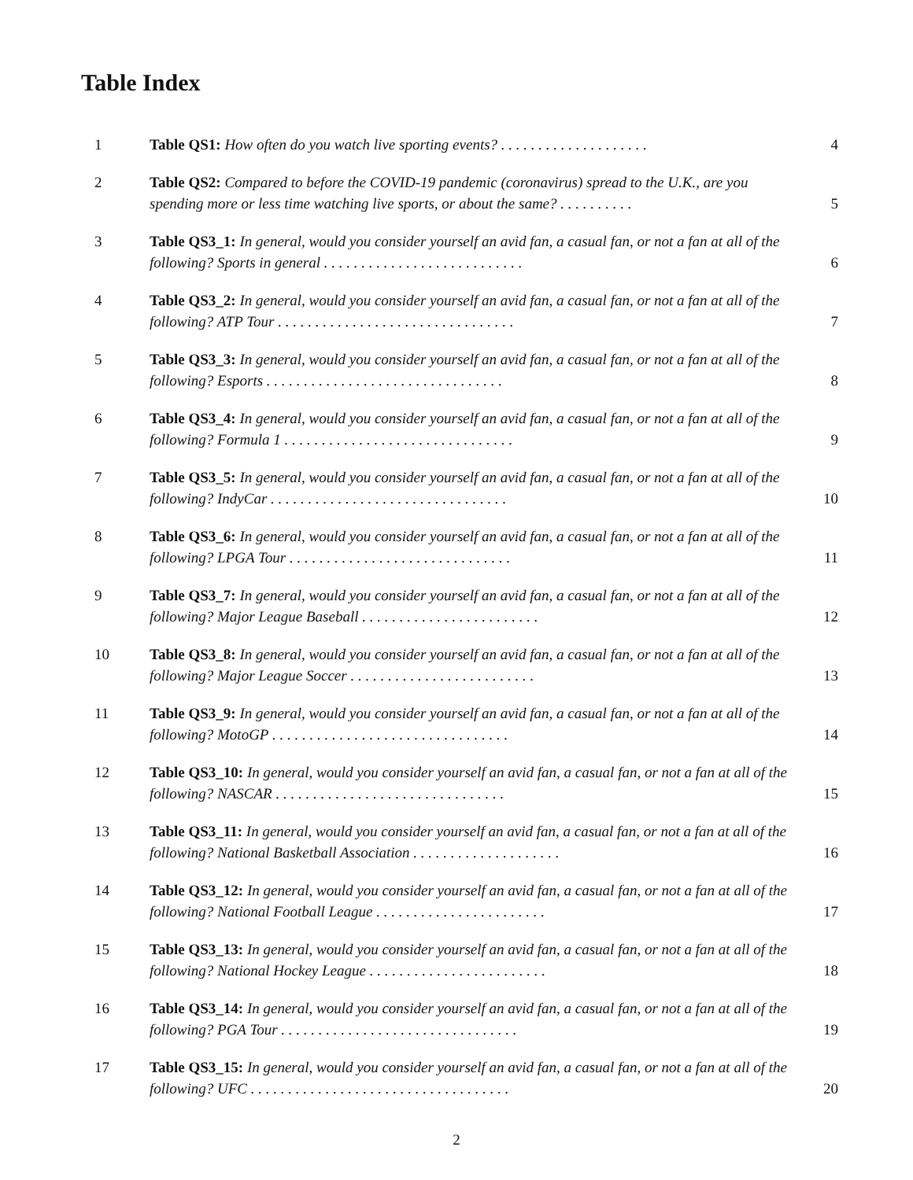Table Index
| 1 | Table QS1: How often do you watch live sporting events? . . . . . . . . . . . . . . . . . . . . | 4 |
| 2 | Table QS2: Compared to before the COVID-19 pandemic (coronavirus) spread to the U.K., are you spending more or less time watching live sports, or about the same? . . . . . . . . . . | 5 |
| 3 | Table QS3_1: In general, would you consider yourself an avid fan, a casual fan, or not a fan at all of the following? Sports in general . . . . . . . . . . . . . . . . . . . . . . . . . . . | 6 |
| 4 | Table QS3_2: In general, would you consider yourself an avid fan, a casual fan, or not a fan at all of the following? ATP Tour . . . . . . . . . . . . . . . . . . . . . . . . . . . . . . . . | 7 |
| 5 | Table QS3_3: In general, would you consider yourself an avid fan, a casual fan, or not a fan at all of the following? Esports . . . . . . . . . . . . . . . . . . . . . . . . . . . . . . . . | 8 |
| 6 | Table QS3_4: In general, would you consider yourself an avid fan, a casual fan, or not a fan at all of the following? Formula 1 . . . . . . . . . . . . . . . . . . . . . . . . . . . . . . . | 9 |
| 7 | Table QS3_5: In general, would you consider yourself an avid fan, a casual fan, or not a fan at all of the following? IndyCar . . . . . . . . . . . . . . . . . . . . . . . . . . . . . . . . | 10 |
| 8 | Table QS3_6: In general, would you consider yourself an avid fan, a casual fan, or not a fan at all of the following? LPGA Tour . . . . . . . . . . . . . . . . . . . . . . . . . . . . . . | 11 |
| 9 | Table QS3_7: In general, would you consider yourself an avid fan, a casual fan, or not a fan at all of the following? Major League Baseball . . . . . . . . . . . . . . . . . . . . . . . . | 12 |
| 10 | Table QS3_8: In general, would you consider yourself an avid fan, a casual fan, or not a fan at all of the following? Major League Soccer . . . . . . . . . . . . . . . . . . . . . . . . . | 13 |
| 11 | Table QS3_9: In general, would you consider yourself an avid fan, a casual fan, or not a fan at all of the following? MotoGP . . . . . . . . . . . . . . . . . . . . . . . . . . . . . . . . | 14 |
| 12 | Table QS3_10: In general, would you consider yourself an avid fan, a casual fan, or not a fan at all of the following? NASCAR . . . . . . . . . . . . . . . . . . . . . . . . . . . . . . . | 15 |
| 13 | Table QS3_11: In general, would you consider yourself an avid fan, a casual fan, or not a fan at all of the following? National Basketball Association . . . . . . . . . . . . . . . . . . . . | 16 |
| 14 | Table QS3_12: In general, would you consider yourself an avid fan, a casual fan, or not a fan at all of the following? National Football League . . . . . . . . . . . . . . . . . . . . . . . | 17 |
| 15 | Table QS3_13: In general, would you consider yourself an avid fan, a casual fan, or not a fan at all of the following? National Hockey League . . . . . . . . . . . . . . . . . . . . . . . . | 18 |
| 16 | Table QS3_14: In general, would you consider yourself an avid fan, a casual fan, or not a fan at all of the following? PGA Tour . . . . . . . . . . . . . . . . . . . . . . . . . . . . . . . . | 19 |
| 17 | Table QS3_15: In general, would you consider yourself an avid fan, a casual fan, or not a fan at all of the following? UFC . . . . . . . . . . . . . . . . . . . . . . . . . . . . . . . . . . . | 20 |
2